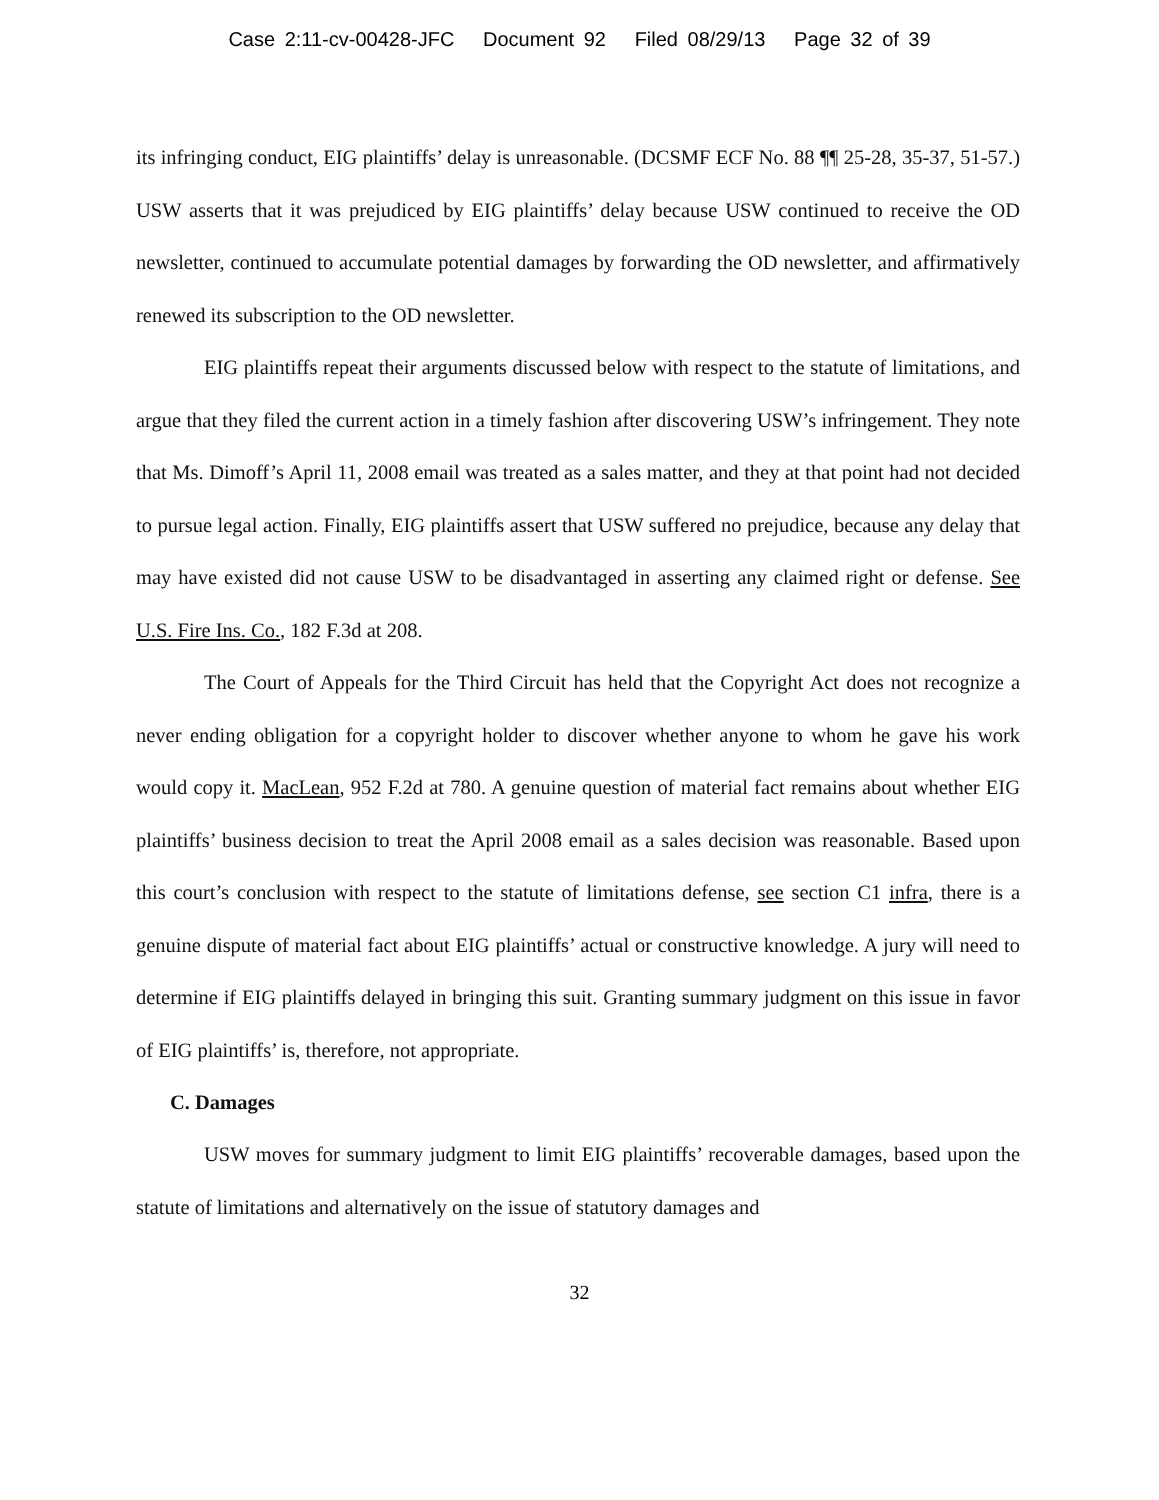Case 2:11-cv-00428-JFC Document 92 Filed 08/29/13 Page 32 of 39
its infringing conduct, EIG plaintiffs’ delay is unreasonable. (DCSMF ECF No. 88 ¶¶ 25-28, 35-37, 51-57.) USW asserts that it was prejudiced by EIG plaintiffs’ delay because USW continued to receive the OD newsletter, continued to accumulate potential damages by forwarding the OD newsletter, and affirmatively renewed its subscription to the OD newsletter.
EIG plaintiffs repeat their arguments discussed below with respect to the statute of limitations, and argue that they filed the current action in a timely fashion after discovering USW’s infringement. They note that Ms. Dimoff’s April 11, 2008 email was treated as a sales matter, and they at that point had not decided to pursue legal action. Finally, EIG plaintiffs assert that USW suffered no prejudice, because any delay that may have existed did not cause USW to be disadvantaged in asserting any claimed right or defense. See U.S. Fire Ins. Co., 182 F.3d at 208.
The Court of Appeals for the Third Circuit has held that the Copyright Act does not recognize a never ending obligation for a copyright holder to discover whether anyone to whom he gave his work would copy it. MacLean, 952 F.2d at 780. A genuine question of material fact remains about whether EIG plaintiffs’ business decision to treat the April 2008 email as a sales decision was reasonable. Based upon this court’s conclusion with respect to the statute of limitations defense, see section C1 infra, there is a genuine dispute of material fact about EIG plaintiffs’ actual or constructive knowledge. A jury will need to determine if EIG plaintiffs delayed in bringing this suit. Granting summary judgment on this issue in favor of EIG plaintiffs’ is, therefore, not appropriate.
C. Damages
USW moves for summary judgment to limit EIG plaintiffs’ recoverable damages, based upon the statute of limitations and alternatively on the issue of statutory damages and
32